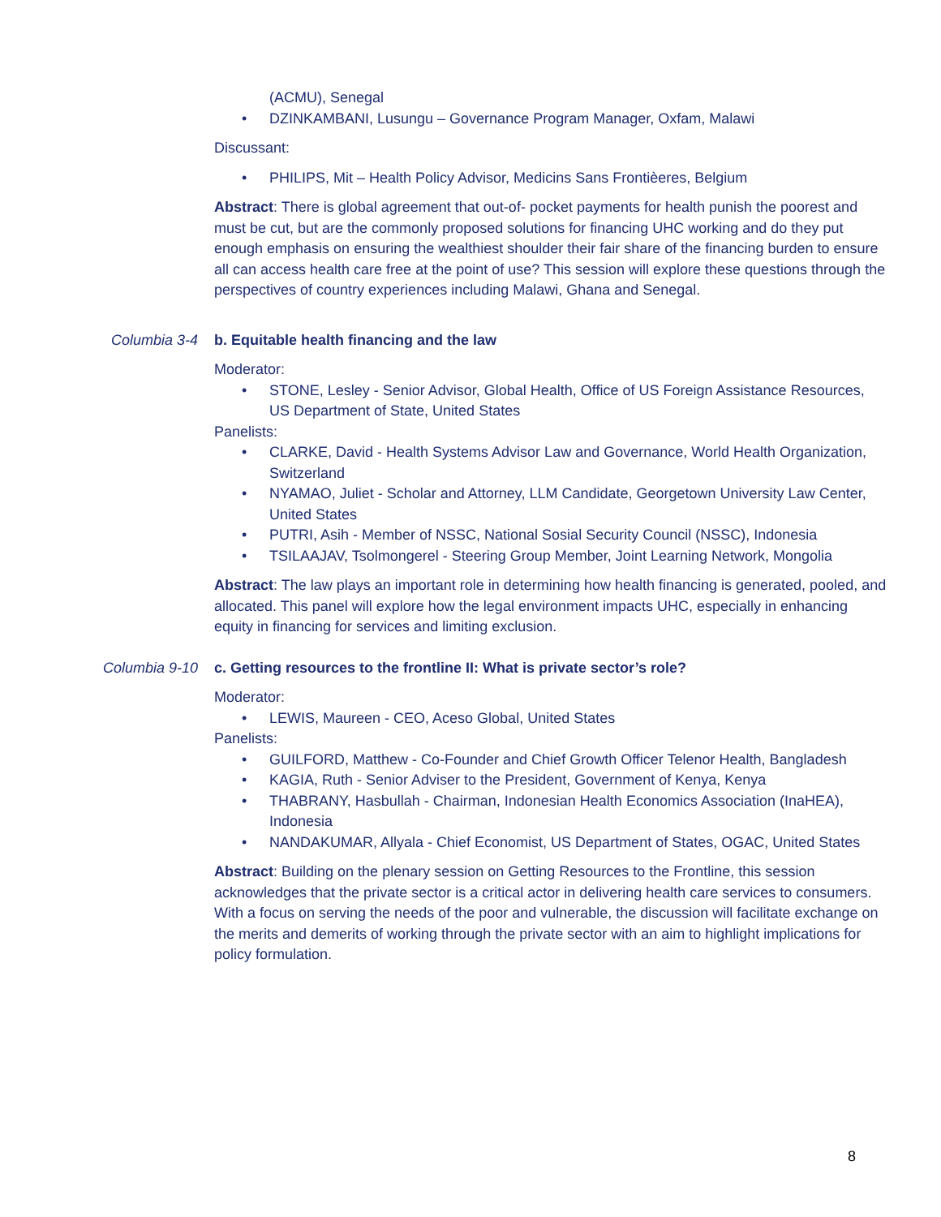(ACMU), Senegal
• DZINKAMBANI, Lusungu – Governance Program Manager, Oxfam, Malawi
Discussant:
• PHILIPS, Mit – Health Policy Advisor, Medicins Sans Frontièeres, Belgium
Abstract: There is global agreement that out-of- pocket payments for health punish the poorest and must be cut, but are the commonly proposed solutions for financing UHC working and do they put enough emphasis on ensuring the wealthiest shoulder their fair share of the financing burden to ensure all can access health care free at the point of use? This session will explore these questions through the perspectives of country experiences including Malawi, Ghana and Senegal.
Columbia 3-4 b. Equitable health financing and the law
Moderator:
• STONE, Lesley - Senior Advisor, Global Health, Office of US Foreign Assistance Resources, US Department of State, United States
Panelists:
• CLARKE, David - Health Systems Advisor Law and Governance, World Health Organization, Switzerland
• NYAMAO, Juliet - Scholar and Attorney, LLM Candidate, Georgetown University Law Center, United States
• PUTRI, Asih - Member of NSSC, National Sosial Security Council (NSSC), Indonesia
• TSILAAJAV, Tsolmongerel - Steering Group Member, Joint Learning Network, Mongolia
Abstract: The law plays an important role in determining how health financing is generated, pooled, and allocated. This panel will explore how the legal environment impacts UHC, especially in enhancing equity in financing for services and limiting exclusion.
Columbia 9-10 c. Getting resources to the frontline II: What is private sector’s role?
Moderator:
• LEWIS, Maureen - CEO, Aceso Global, United States
Panelists:
• GUILFORD, Matthew - Co-Founder and Chief Growth Officer Telenor Health, Bangladesh
• KAGIA, Ruth - Senior Adviser to the President, Government of Kenya, Kenya
• THABRANY, Hasbullah - Chairman, Indonesian Health Economics Association (InaHEA), Indonesia
• NANDAKUMAR, Allyala - Chief Economist, US Department of States, OGAC, United States
Abstract: Building on the plenary session on Getting Resources to the Frontline, this session acknowledges that the private sector is a critical actor in delivering health care services to consumers. With a focus on serving the needs of the poor and vulnerable, the discussion will facilitate exchange on the merits and demerits of working through the private sector with an aim to highlight implications for policy formulation.
8